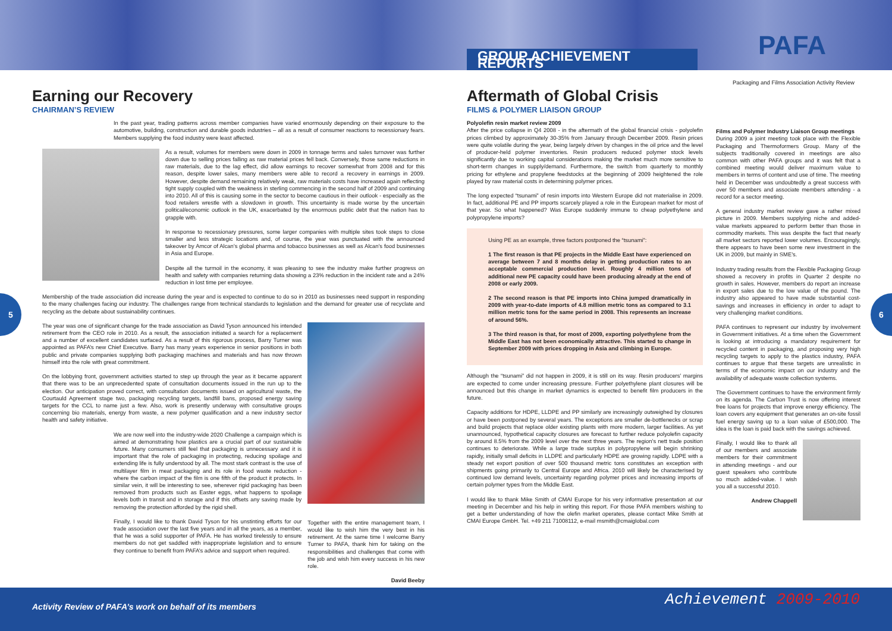GROUP ACHIEVEMENT REPORTS PAFA
Packaging and Films Association Activity Review
5 6
Earning our Recovery
CHAIRMAN’S REVIEW
In the past year, trading patterns across member companies have varied enormously depending on their exposure to the automotive, building, construction and durable goods industries – all as a result of consumer reactions to recessionary fears. Members supplying the food industry were least affected.
As a result, volumes for members were down in 2009 in tonnage terms and sales turnover was further down due to selling prices falling as raw material prices fell back. Conversely, those same reductions in raw materials, due to the lag effect, did allow earnings to recover somewhat from 2008 and for this reason, despite lower sales, many members were able to record a recovery in earnings in 2009. However, despite demand remaining relatively weak, raw materials costs have increased again reflecting tight supply coupled with the weakness in sterling commencing in the second half of 2009 and continuing into 2010. All of this is causing some in the sector to become cautious in their outlook - especially as the food retailers wrestle with a slowdown in growth. This uncertainty is made worse by the uncertain political/economic outlook in the UK, exacerbated by the enormous public debt that the nation has to grapple with.
In response to recessionary pressures, some larger companies with multiple sites took steps to close smaller and less strategic locations and, of course, the year was punctuated with the announced takeover by Amcor of Alcan’s global pharma and tobacco businesses as well as Alcan’s food businesses in Asia and Europe.
Despite all the turmoil in the economy, it was pleasing to see the industry make further progress on health and safety with companies returning data showing a 23% reduction in the incident rate and a 24% reduction in lost time per employee.
Membership of the trade association did increase during the year and is expected to continue to do so in 2010 as businesses need support in responding to the many challenges facing our industry. The challenges range from technical standards to legislation and the demand for greater use of recyclate and recycling as the debate about sustainability continues.
The year was one of significant change for the trade association as David Tyson announced his intended retirement from the CEO role in 2010. As a result, the association initiated a search for a replacement and a number of excellent candidates surfaced. As a result of this rigorous process, Barry Turner was appointed as PAFA’s new Chief Executive. Barry has many years experience in senior positions in both public and private companies supplying both packaging machines and materials and has now thrown himself into the role with great commitment.
On the lobbying front, government activities started to step up through the year as it became apparent that there was to be an unprecedented spate of consultation documents issued in the run up to the election. Our anticipation proved correct, with consultation documents issued on agricultural waste, the Courtauld Agreement stage two, packaging recycling targets, landfill bans, proposed energy saving targets for the CCL to name just a few. Also, work is presently underway with consultative groups concerning bio materials, energy from waste, a new polymer qualification and a new industry sector health and safety initiative.
We are now well into the industry-wide 2020 Challenge a campaign which is aimed at demonstrating how plastics are a crucial part of our sustainable future. Many consumers still feel that packaging is unnecessary and it is important that the role of packaging in protecting, reducing spoilage and extending life is fully understood by all. The most stark contrast is the use of multilayer film in meat packaging and its role in food waste reduction - where the carbon impact of the film is one fifth of the product it protects. In similar vein, it will be interesting to see, wherever rigid packaging has been removed from products such as Easter eggs, what happens to spoilage levels both in transit and in storage and if this offsets any saving made by removing the protection afforded by the rigid shell.
Finally, I would like to thank David Tyson for his unstinting efforts for our trade association over the last five years and in all the years, as a member, that he was a solid supporter of PAFA. He has worked tirelessly to ensure members do not get saddled with inappropriate legislation and to ensure they continue to benefit from PAFA’s advice and support when required.
Together with the entire management team, I would like to wish him the very best in his retirement. At the same time I welcome Barry Turner to PAFA, thank him for taking on the responsibilities and challenges that come with the job and wish him every success in his new role.
David Beeby
Aftermath of Global Crisis
FILMS & POLYMER LIAISON GROUP
Polyolefin resin market review 2009
After the price collapse in Q4 2008 - in the aftermath of the global financial crisis - polyolefin prices climbed by approximately 30-35% from January through December 2009. Resin prices were quite volatile during the year, being largely driven by changes in the oil price and the level of producer-held polymer inventories. Resin producers reduced polymer stock levels significantly due to working capital considerations making the market much more sensitive to short-term changes in supply/demand. Furthermore, the switch from quarterly to monthly pricing for ethylene and propylene feedstocks at the beginning of 2009 heightened the role played by raw material costs in determining polymer prices.
The long expected “tsunami” of resin imports into Western Europe did not materialise in 2009. In fact, additional PE and PP imports scarcely played a role in the European market for most of that year. So what happened? Was Europe suddenly immune to cheap polyethylene and polypropylene imports?
Using PE as an example, three factors postponed the “tsunami”:
1 The first reason is that PE projects in the Middle East have experienced on average between 7 and 8 months delay in getting production rates to an acceptable commercial production level. Roughly 4 million tons of additional new PE capacity could have been producing already at the end of 2008 or early 2009.
2 The second reason is that PE imports into China jumped dramatically in 2009 with year-to-date imports of 4.8 million metric tons as compared to 3.1 million metric tons for the same period in 2008. This represents an increase of around 56%.
3 The third reason is that, for most of 2009, exporting polyethylene from the Middle East has not been economically attractive. This started to change in September 2009 with prices dropping in Asia and climbing in Europe.
Although the “tsunami” did not happen in 2009, it is still on its way. Resin producers’ margins are expected to come under increasing pressure. Further polyethylene plant closures will be announced but this change in market dynamics is expected to benefit film producers in the future.
Capacity additions for HDPE, LLDPE and PP similarly are increasingly outweighed by closures or have been postponed by several years. The exceptions are smaller de-bottlenecks or scrap and build projects that replace older existing plants with more modern, larger facilities. As yet unannounced, hypothetical capacity closures are forecast to further reduce polyolefin capacity by around 8.5% from the 2009 level over the next three years. The region’s nett trade position continues to deteriorate. While a large trade surplus in polypropylene will begin shrinking rapidly, initially small deficits in LLDPE and particularly HDPE are growing rapidly. LDPE with a steady net export position of over 500 thousand metric tons constitutes an exception with shipments going primarily to Central Europe and Africa. 2010 will likely be characterised by continued low demand levels, uncertainty regarding polymer prices and increasing imports of certain polymer types from the Middle East.
I would like to thank Mike Smith of CMAI Europe for his very informative presentation at our meeting in December and his help in writing this report. For those PAFA members wishing to get a better understanding of how the olefin market operates, please contact Mike Smith at CMAI Europe GmbH. Tel. +49 211 71008112, e-mail msmith@cmaiglobal.com
Films and Polymer Industry Liaison Group meetings
During 2009 a joint meeting took place with the Flexible Packaging and Thermoformers Group. Many of the subjects traditionally covered in meetings are also common with other PAFA groups and it was felt that a combined meeting would deliver maximum value to members in terms of content and use of time. The meeting held in December was undoubtedly a great success with over 50 members and associate members attending - a record for a sector meeting.
A general industry market review gave a rather mixed picture in 2009. Members supplying niche and added-value markets appeared to perform better than those in commodity markets. This was despite the fact that nearly all market sectors reported lower volumes. Encouragingly, there appears to have been some new investment in the UK in 2009, but mainly in SME’s.
Industry trading results from the Flexible Packaging Group showed a recovery in profits in Quarter 2 despite no growth in sales. However, members do report an increase in export sales due to the low value of the pound. The industry also appeared to have made substantial cost-savings and increases in efficiency in order to adapt to very challenging market conditions.
PAFA continues to represent our industry by involvement in Government initiatives. At a time when the Government is looking at introducing a mandatory requirement for recycled content in packaging, and proposing very high recycling targets to apply to the plastics industry, PAFA continues to argue that these targets are unrealistic in terms of the economic impact on our industry and the availability of adequate waste collection systems.
The Government continues to have the environment firmly on its agenda. The Carbon Trust is now offering interest free loans for projects that improve energy efficiency. The loan covers any equipment that generates an on-site fossil fuel energy saving up to a loan value of £500,000. The idea is the loan is paid back with the savings achieved.
Finally, I would like to thank all of our members and associate members for their commitment in attending meetings - and our guest speakers who contribute so much added-value. I wish you all a successful 2010.
Andrew Chappell
Activity Review of PAFA’s work on behalf of its members
Achievement 2009-2010